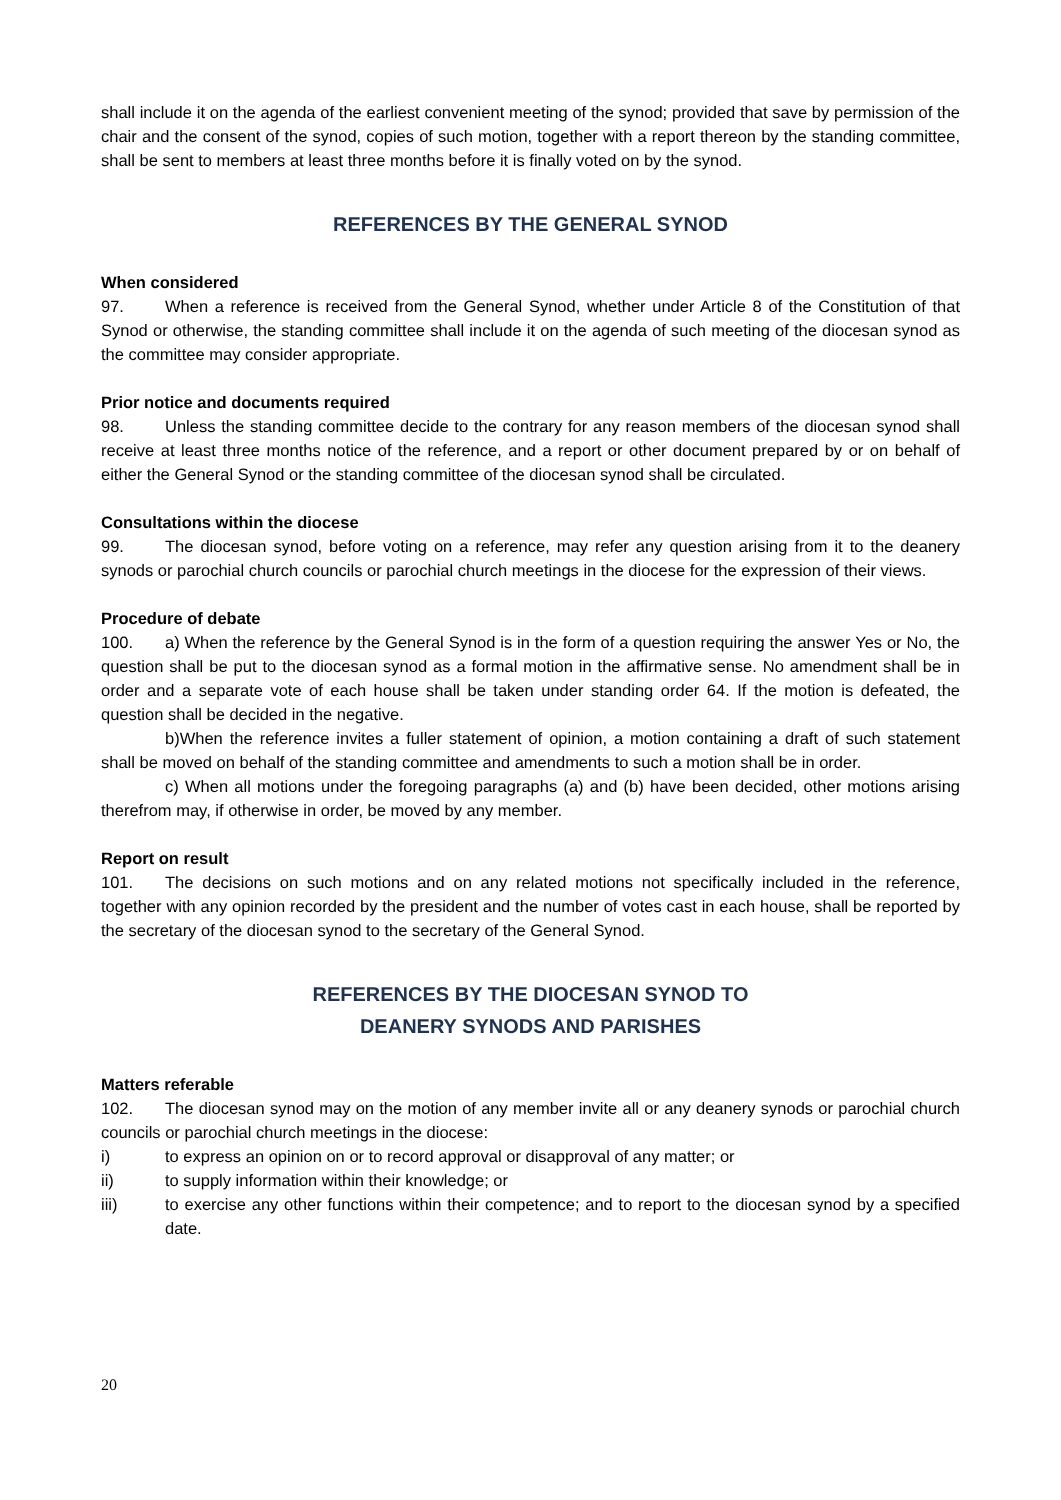shall include it on the agenda of the earliest convenient meeting of the synod; provided that save by permission of the chair and the consent of the synod, copies of such motion, together with a report thereon by the standing committee, shall be sent to members at least three months before it is finally voted on by the synod.
REFERENCES BY THE GENERAL SYNOD
When considered
97. When a reference is received from the General Synod, whether under Article 8 of the Constitution of that Synod or otherwise, the standing committee shall include it on the agenda of such meeting of the diocesan synod as the committee may consider appropriate.
Prior notice and documents required
98. Unless the standing committee decide to the contrary for any reason members of the diocesan synod shall receive at least three months notice of the reference, and a report or other document prepared by or on behalf of either the General Synod or the standing committee of the diocesan synod shall be circulated.
Consultations within the diocese
99. The diocesan synod, before voting on a reference, may refer any question arising from it to the deanery synods or parochial church councils or parochial church meetings in the diocese for the expression of their views.
Procedure of debate
100. a) When the reference by the General Synod is in the form of a question requiring the answer Yes or No, the question shall be put to the diocesan synod as a formal motion in the affirmative sense. No amendment shall be in order and a separate vote of each house shall be taken under standing order 64. If the motion is defeated, the question shall be decided in the negative.
b)When the reference invites a fuller statement of opinion, a motion containing a draft of such statement shall be moved on behalf of the standing committee and amendments to such a motion shall be in order.
c) When all motions under the foregoing paragraphs (a) and (b) have been decided, other motions arising therefrom may, if otherwise in order, be moved by any member.
Report on result
101. The decisions on such motions and on any related motions not specifically included in the reference, together with any opinion recorded by the president and the number of votes cast in each house, shall be reported by the secretary of the diocesan synod to the secretary of the General Synod.
REFERENCES BY THE DIOCESAN SYNOD TO
DEANERY SYNODS AND PARISHES
Matters referable
102. The diocesan synod may on the motion of any member invite all or any deanery synods or parochial church councils or parochial church meetings in the diocese:
i) to express an opinion on or to record approval or disapproval of any matter; or
ii) to supply information within their knowledge; or
iii) to exercise any other functions within their competence; and to report to the diocesan synod by a specified date.
20